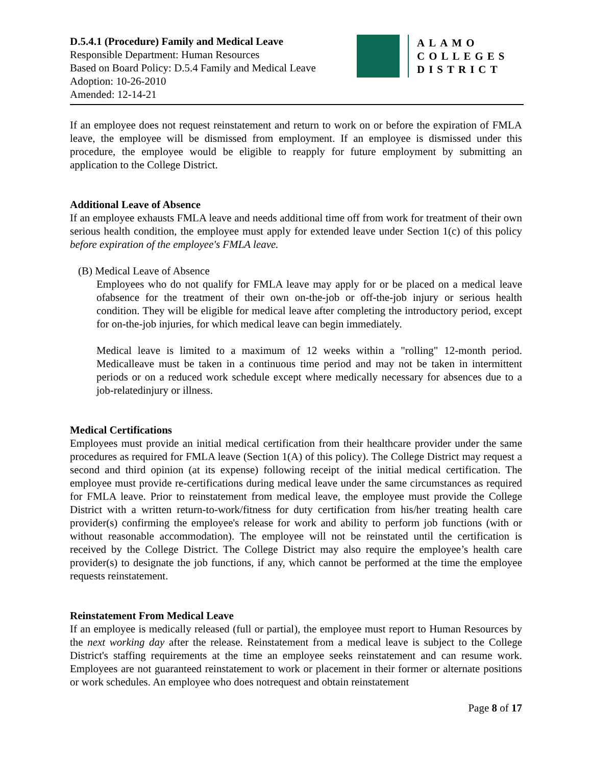D.5.4.1 (Procedure) Family and Medical Leave
Responsible Department: Human Resources
Based on Board Policy: D.5.4 Family and Medical Leave
Adoption: 10-26-2010
Amended: 12-14-21
ALAMO
COLLEGES
DISTRICT
If an employee does not request reinstatement and return to work on or before the expiration of FMLA leave, the employee will be dismissed from employment. If an employee is dismissed under this procedure, the employee would be eligible to reapply for future employment by submitting an application to the College District.
Additional Leave of Absence
If an employee exhausts FMLA leave and needs additional time off from work for treatment of their own serious health condition, the employee must apply for extended leave under Section 1(c) of this policy before expiration of the employee's FMLA leave.
(B) Medical Leave of Absence
Employees who do not qualify for FMLA leave may apply for or be placed on a medical leave ofabsence for the treatment of their own on-the-job or off-the-job injury or serious health condition. They will be eligible for medical leave after completing the introductory period, except for on-the-job injuries, for which medical leave can begin immediately.
Medical leave is limited to a maximum of 12 weeks within a "rolling" 12-month period. Medicalleave must be taken in a continuous time period and may not be taken in intermittent periods or on a reduced work schedule except where medically necessary for absences due to a job-relatedinjury or illness.
Medical Certifications
Employees must provide an initial medical certification from their healthcare provider under the same procedures as required for FMLA leave (Section 1(A) of this policy). The College District may request a second and third opinion (at its expense) following receipt of the initial medical certification. The employee must provide re-certifications during medical leave under the same circumstances as required for FMLA leave. Prior to reinstatement from medical leave, the employee must provide the College District with a written return-to-work/fitness for duty certification from his/her treating health care provider(s) confirming the employee's release for work and ability to perform job functions (with or without reasonable accommodation). The employee will not be reinstated until the certification is received by the College District. The College District may also require the employee’s health care provider(s) to designate the job functions, if any, which cannot be performed at the time the employee requests reinstatement.
Reinstatement From Medical Leave
If an employee is medically released (full or partial), the employee must report to Human Resources by the next working day after the release. Reinstatement from a medical leave is subject to the College District's staffing requirements at the time an employee seeks reinstatement and can resume work. Employees are not guaranteed reinstatement to work or placement in their former or alternate positions or work schedules. An employee who does notrequest and obtain reinstatement
Page 8 of 17